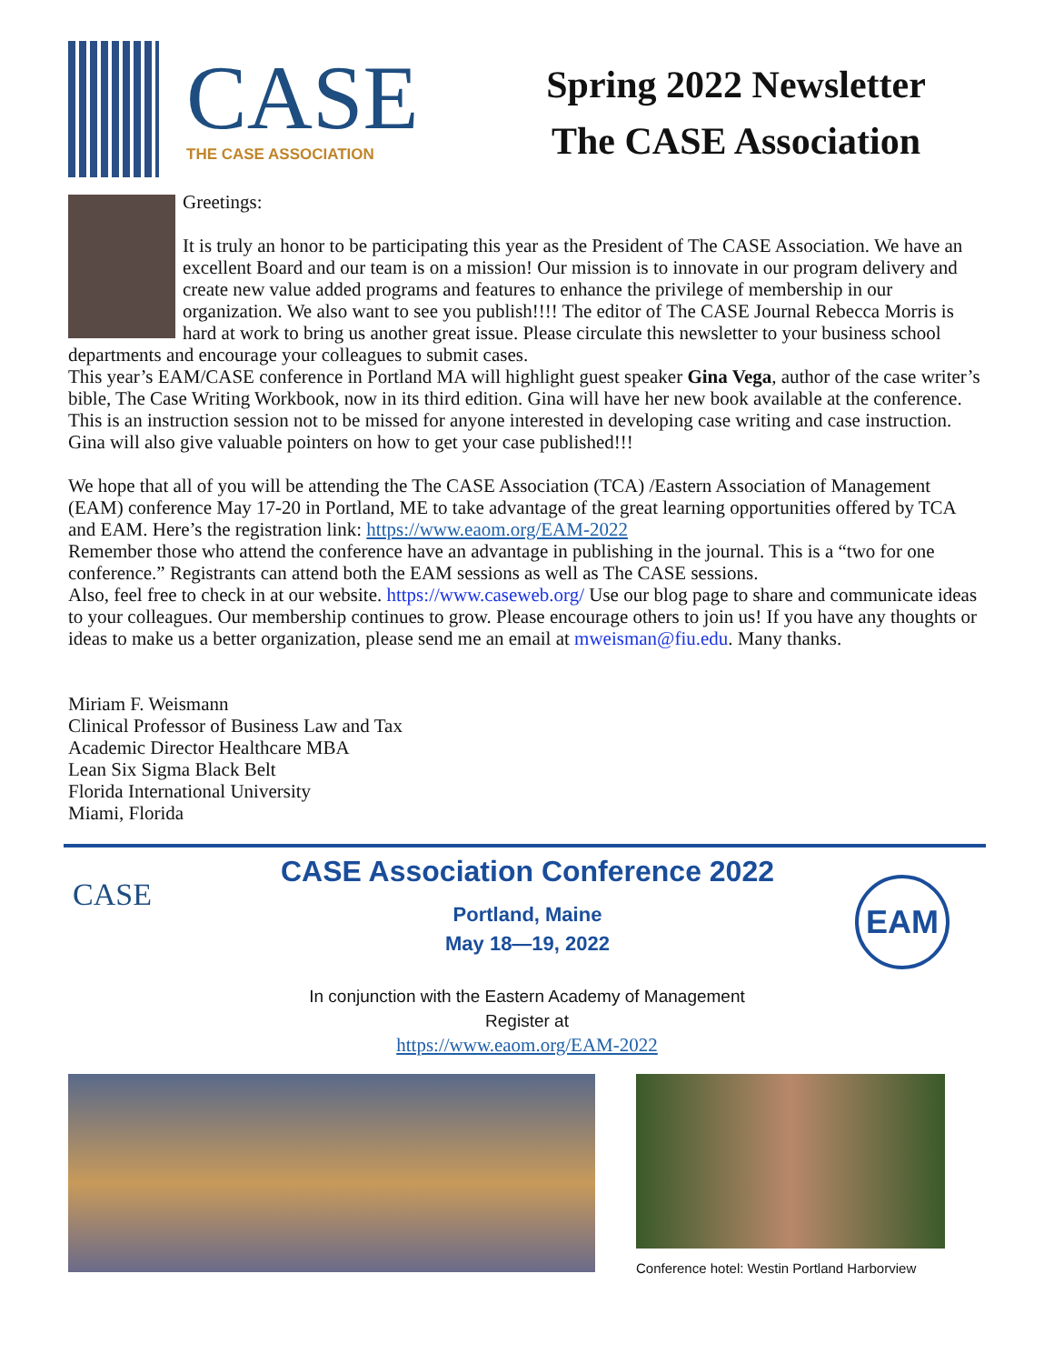CASE
THE CASE ASSOCIATION
Spring 2022 Newsletter
The CASE Association
Greetings:
It is truly an honor to be participating this year as the President of The CASE Association. We have an excellent Board and our team is on a mission! Our mission is to innovate in our program delivery and create new value added programs and features to enhance the privilege of membership in our organization. We also want to see you publish!!!! The editor of The CASE Journal Rebecca Morris is hard at work to bring us another great issue. Please circulate this newsletter to your business school departments and encourage your colleagues to submit cases.
This year’s EAM/CASE conference in Portland MA will highlight guest speaker Gina Vega, author of the case writer’s bible, The Case Writing Workbook, now in its third edition. Gina will have her new book available at the conference. This is an instruction session not to be missed for anyone interested in developing case writing and case instruction. Gina will also give valuable pointers on how to get your case published!!!
We hope that all of you will be attending the The CASE Association (TCA) /Eastern Association of Management (EAM) conference May 17-20 in Portland, ME to take advantage of the great learning opportunities offered by TCA and EAM. Here’s the registration link: https://www.eaom.org/EAM-2022
Remember those who attend the conference have an advantage in publishing in the journal. This is a “two for one conference.” Registrants can attend both the EAM sessions as well as The CASE sessions.
Also, feel free to check in at our website. https://www.caseweb.org/ Use our blog page to share and communicate ideas to your colleagues. Our membership continues to grow. Please encourage others to join us! If you have any thoughts or ideas to make us a better organization, please send me an email at mweisman@fiu.edu. Many thanks.
Miriam F. Weismann
Clinical Professor of Business Law and Tax
Academic Director Healthcare MBA
Lean Six Sigma Black Belt
Florida International University
Miami, Florida
CASE
CASE Association Conference 2022
Portland, Maine
May 18—19, 2022
EAM
In conjunction with the Eastern Academy of Management
Register at
https://www.eaom.org/EAM-2022
Conference hotel: Westin Portland Harborview